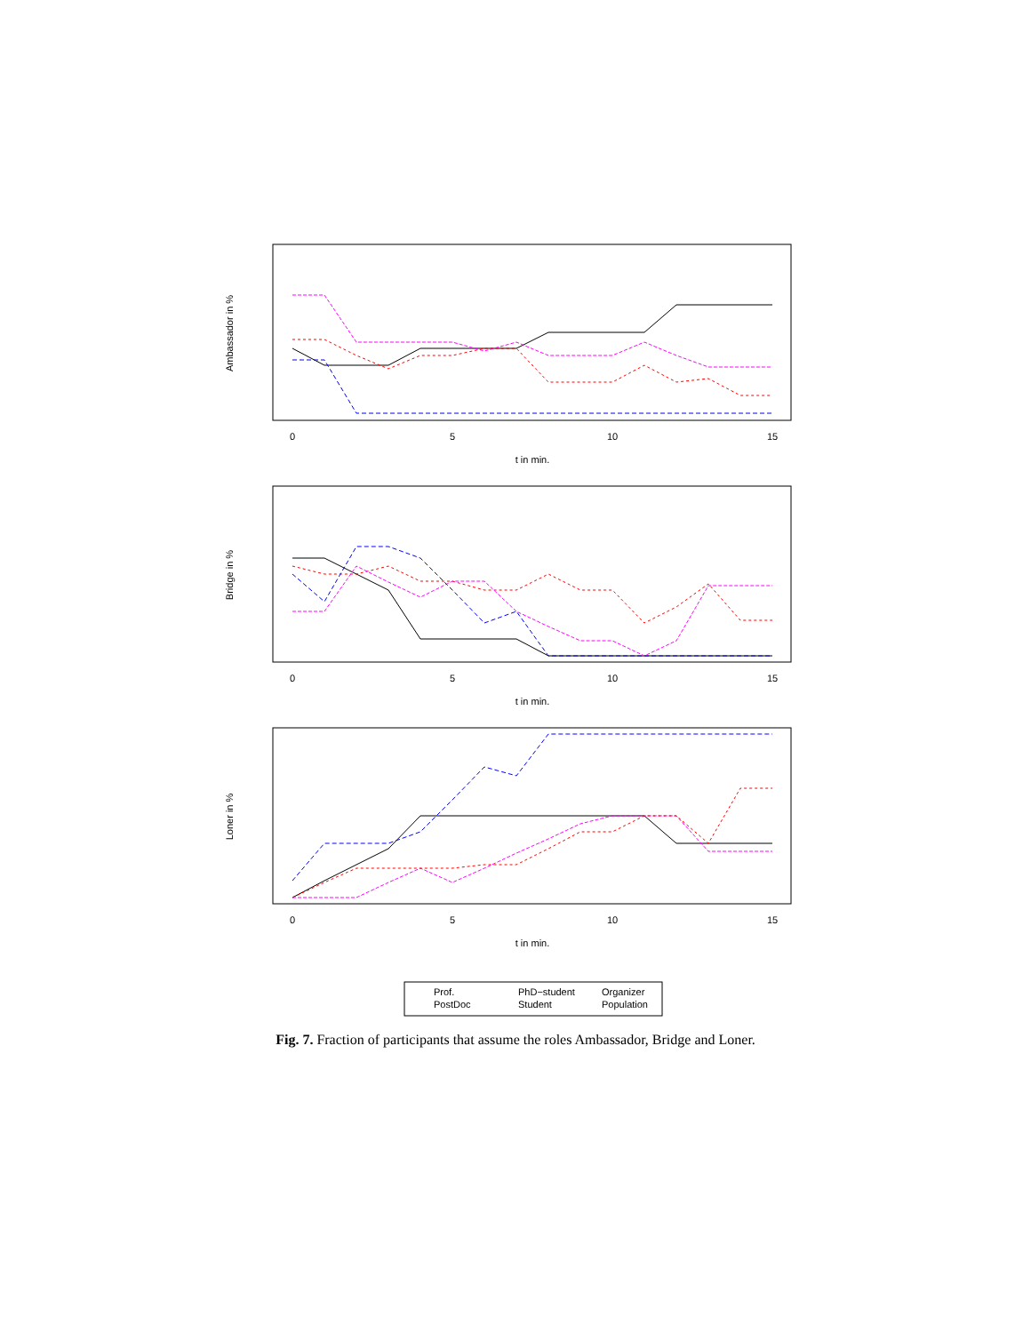Ambassador in %
0
5
10
15
t in min.
Bridge in %
0
5
10
15
t in min.
Loner in %
0
5
10
15
t in min.
Prof.
PostDoc
PhD−student
Student
Organizer
Population
Fig. 7. Fraction of participants that assume the roles Ambassador, Bridge and Loner.